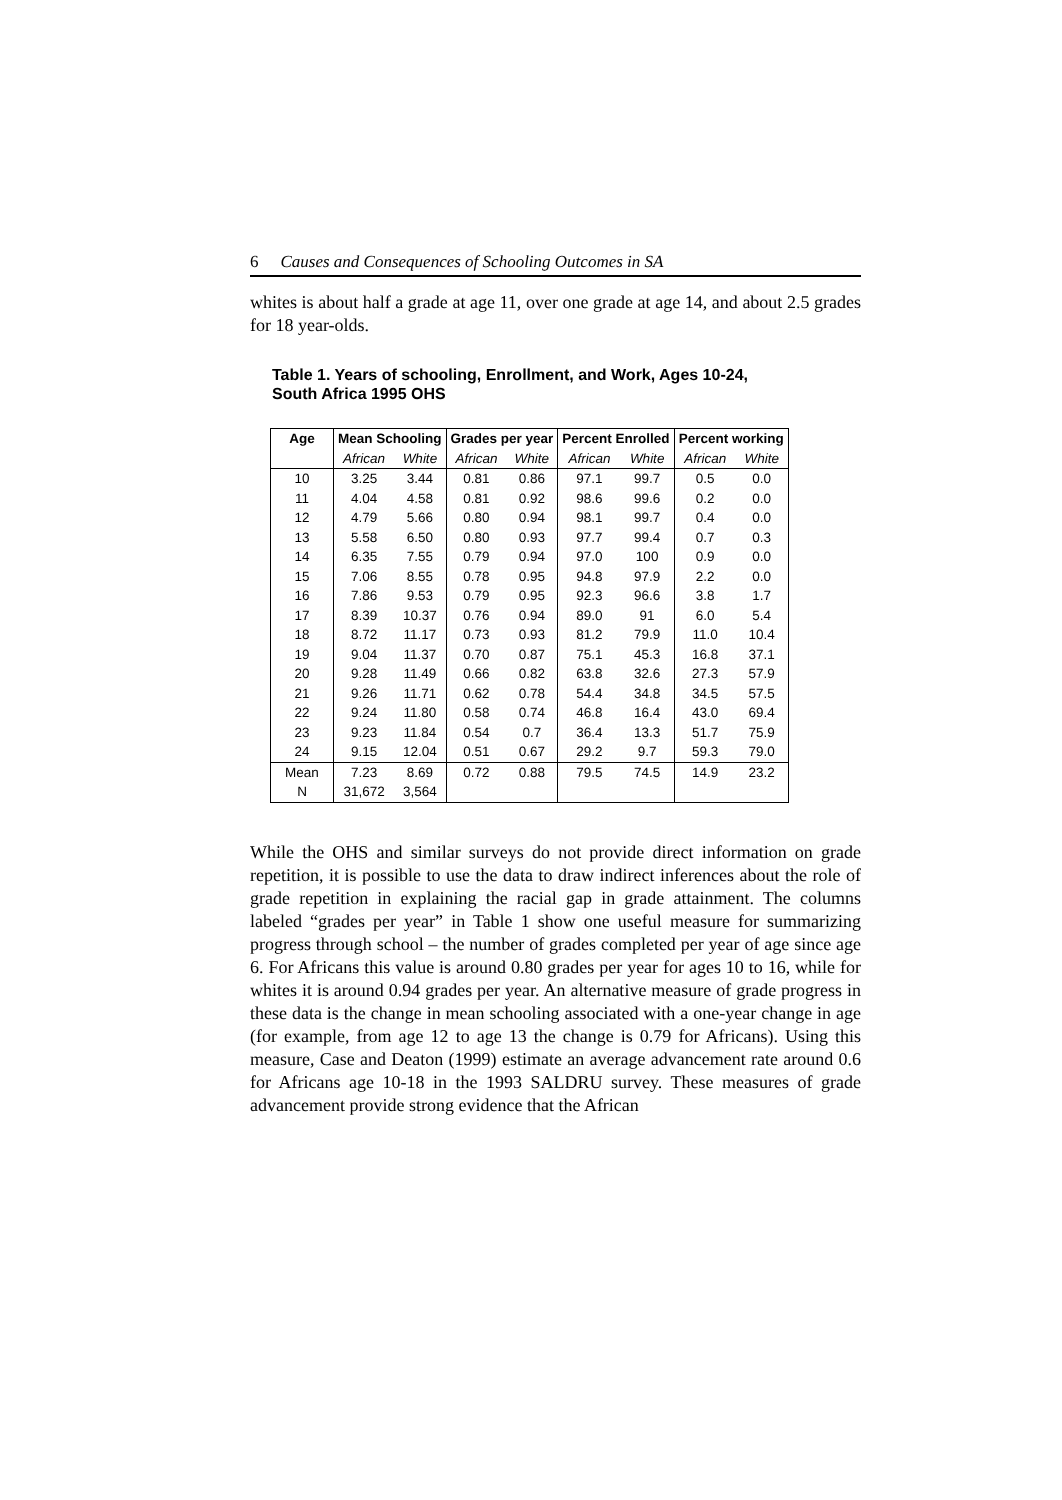6 Causes and Consequences of Schooling Outcomes in SA
whites is about half a grade at age 11, over one grade at age 14, and about 2.5 grades for 18 year-olds.
Table 1. Years of schooling, Enrollment, and Work, Ages 10-24,
South Africa 1995 OHS
| Age | Mean Schooling | | Grades per year | | Percent Enrolled | | Percent working | |
| --- | --- | --- | --- | --- | --- | --- | --- | --- |
| | African | White | African | White | African | White | African | White |
| 10 | 3.25 | 3.44 | 0.81 | 0.86 | 97.1 | 99.7 | 0.5 | 0.0 |
| 11 | 4.04 | 4.58 | 0.81 | 0.92 | 98.6 | 99.6 | 0.2 | 0.0 |
| 12 | 4.79 | 5.66 | 0.80 | 0.94 | 98.1 | 99.7 | 0.4 | 0.0 |
| 13 | 5.58 | 6.50 | 0.80 | 0.93 | 97.7 | 99.4 | 0.7 | 0.3 |
| 14 | 6.35 | 7.55 | 0.79 | 0.94 | 97.0 | 100 | 0.9 | 0.0 |
| 15 | 7.06 | 8.55 | 0.78 | 0.95 | 94.8 | 97.9 | 2.2 | 0.0 |
| 16 | 7.86 | 9.53 | 0.79 | 0.95 | 92.3 | 96.6 | 3.8 | 1.7 |
| 17 | 8.39 | 10.37 | 0.76 | 0.94 | 89.0 | 91 | 6.0 | 5.4 |
| 18 | 8.72 | 11.17 | 0.73 | 0.93 | 81.2 | 79.9 | 11.0 | 10.4 |
| 19 | 9.04 | 11.37 | 0.70 | 0.87 | 75.1 | 45.3 | 16.8 | 37.1 |
| 20 | 9.28 | 11.49 | 0.66 | 0.82 | 63.8 | 32.6 | 27.3 | 57.9 |
| 21 | 9.26 | 11.71 | 0.62 | 0.78 | 54.4 | 34.8 | 34.5 | 57.5 |
| 22 | 9.24 | 11.80 | 0.58 | 0.74 | 46.8 | 16.4 | 43.0 | 69.4 |
| 23 | 9.23 | 11.84 | 0.54 | 0.7 | 36.4 | 13.3 | 51.7 | 75.9 |
| 24 | 9.15 | 12.04 | 0.51 | 0.67 | 29.2 | 9.7 | 59.3 | 79.0 |
| Mean | 7.23 | 8.69 | 0.72 | 0.88 | 79.5 | 74.5 | 14.9 | 23.2 |
| N | 31,672 | 3,564 | | | | | | |
While the OHS and similar surveys do not provide direct information on grade repetition, it is possible to use the data to draw indirect inferences about the role of grade repetition in explaining the racial gap in grade attainment. The columns labeled “grades per year” in Table 1 show one useful measure for summarizing progress through school – the number of grades completed per year of age since age 6. For Africans this value is around 0.80 grades per year for ages 10 to 16, while for whites it is around 0.94 grades per year. An alternative measure of grade progress in these data is the change in mean schooling associated with a one-year change in age (for example, from age 12 to age 13 the change is 0.79 for Africans). Using this measure, Case and Deaton (1999) estimate an average advancement rate around 0.6 for Africans age 10-18 in the 1993 SALDRU survey. These measures of grade advancement provide strong evidence that the African